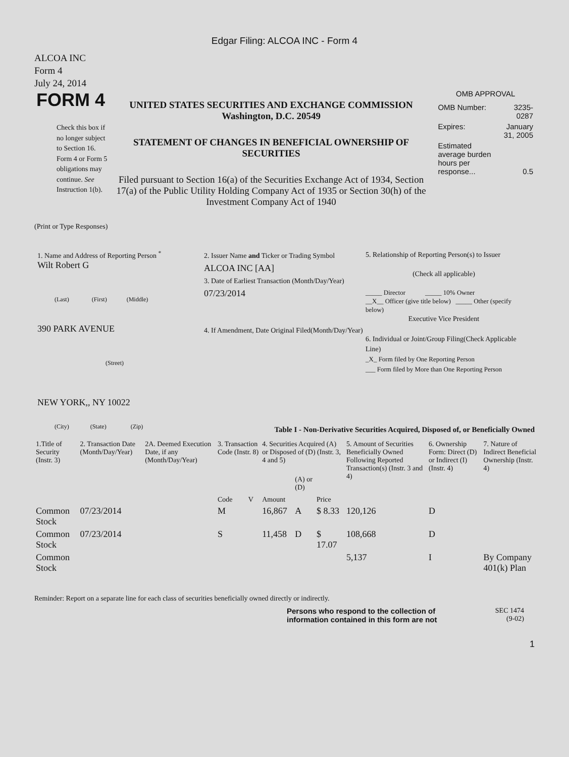Edgar Filing: ALCOA INC - Form 4
ALCOA INC
Form 4
July 24, 2014
FORM 4
Check this box if no longer subject to Section 16. Form 4 or Form 5 obligations may continue. See Instruction 1(b).
UNITED STATES SECURITIES AND EXCHANGE COMMISSION
Washington, D.C. 20549
STATEMENT OF CHANGES IN BENEFICIAL OWNERSHIP OF SECURITIES
Filed pursuant to Section 16(a) of the Securities Exchange Act of 1934, Section 17(a) of the Public Utility Holding Company Act of 1935 or Section 30(h) of the Investment Company Act of 1940
OMB APPROVAL
| OMB Number: | 3235-0287 |
| Expires: | January 31, 2005 |
| Estimated average burden hours per response... | 0.5 |
(Print or Type Responses)
1. Name and Address of Reporting Person <sup>*</sup>
Wilt Robert G
(Last) (First) (Middle)
390 PARK AVENUE
(Street)
NEW YORK,, NY 10022
(City) (State) (Zip)
2. Issuer Name and Ticker or Trading Symbol
ALCOA INC [AA]
3. Date of Earliest Transaction (Month/Day/Year)
07/23/2014
4. If Amendment, Date Original Filed(Month/Day/Year)
5. Relationship of Reporting Person(s) to Issuer
(Check all applicable)
_____ Director _____ 10% Owner
__X__ Officer (give title below) _____ Other (specify below)
Executive Vice President
6. Individual or Joint/Group Filing(Check Applicable Line)
_X_ Form filed by One Reporting Person
___ Form filed by More than One Reporting Person
Table I - Non-Derivative Securities Acquired, Disposed of, or Beneficially Owned
| 1.Title of Security (Instr. 3) | 2. Transaction Date (Month/Day/Year) | 2A. Deemed Execution Date, if any (Month/Day/Year) | 3. Transaction Code (Instr. 8) | | 4. Securities Acquired (A) or Disposed of (D) (Instr. 3, 4 and 5) | | | 5. Amount of Securities Beneficially Owned Following Reported Transaction(s) (Instr. 3 and 4) | 6. Ownership Form: Direct (D) or Indirect (I) (Instr. 4) | 7. Nature of Indirect Beneficial Ownership (Instr. 4) |
| --- | --- | --- | --- | --- | --- | --- | --- | --- | --- | --- |
| | | | Code | V | Amount | (A) or (D) | Price | | | |
| Common Stock | 07/23/2014 | | M | | 16,867 | A | $ 8.33 | 120,126 | D | |
| Common Stock | 07/23/2014 | | S | | 11,458 | D | $ 17.07 | 108,668 | D | |
| Common Stock | | | | | | | | 5,137 | I | By Company 401(k) Plan |
Reminder: Report on a separate line for each class of securities beneficially owned directly or indirectly.
Persons who respond to the collection of information contained in this form are not
SEC 1474
(9-02)
1